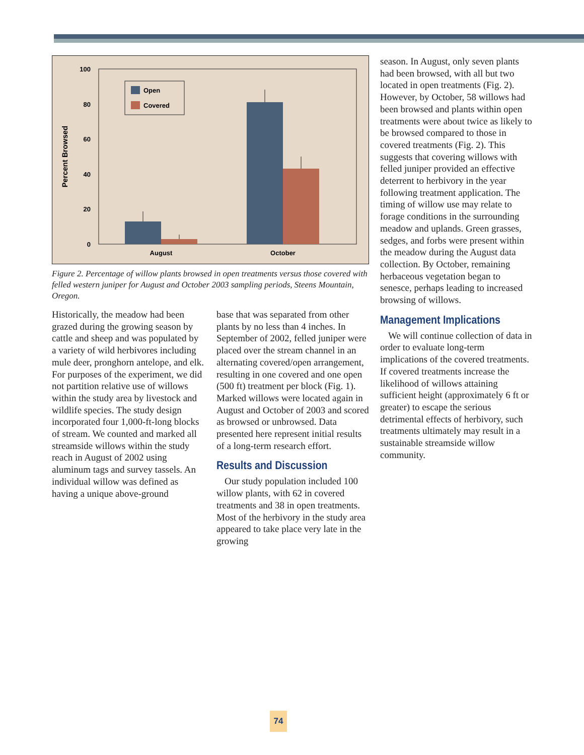100
80
60
40
20
0
Percent Browsed
Open
Covered
August
October
Figure 2. Percentage of willow plants browsed in open treatments versus those covered with felled western juniper for August and October 2003 sampling periods, Steens Mountain, Oregon.
Historically, the meadow had been grazed during the growing season by cattle and sheep and was populated by a variety of wild herbivores including mule deer, pronghorn antelope, and elk. For purposes of the experiment, we did not partition relative use of willows within the study area by livestock and wildlife species. The study design incorporated four 1,000-ft-long blocks of stream. We counted and marked all streamside willows within the study reach in August of 2002 using aluminum tags and survey tassels. An individual willow was defined as having a unique above-ground
base that was separated from other plants by no less than 4 inches. In September of 2002, felled juniper were placed over the stream channel in an alternating covered/open arrangement, resulting in one covered and one open (500 ft) treatment per block (Fig. 1). Marked willows were located again in August and October of 2003 and scored as browsed or unbrowsed. Data presented here represent initial results of a long-term research effort.
Results and Discussion
Our study population included 100 willow plants, with 62 in covered treatments and 38 in open treatments. Most of the herbivory in the study area appeared to take place very late in the growing
season. In August, only seven plants had been browsed, with all but two located in open treatments (Fig. 2). However, by October, 58 willows had been browsed and plants within open treatments were about twice as likely to be browsed compared to those in covered treatments (Fig. 2). This suggests that covering willows with felled juniper provided an effective deterrent to herbivory in the year following treatment application. The timing of willow use may relate to forage conditions in the surrounding meadow and uplands. Green grasses, sedges, and forbs were present within the meadow during the August data collection. By October, remaining herbaceous vegetation began to senesce, perhaps leading to increased browsing of willows.
Management Implications
We will continue collection of data in order to evaluate long-term implications of the covered treatments. If covered treatments increase the likelihood of willows attaining sufficient height (approximately 6 ft or greater) to escape the serious detrimental effects of herbivory, such treatments ultimately may result in a sustainable streamside willow community.
74